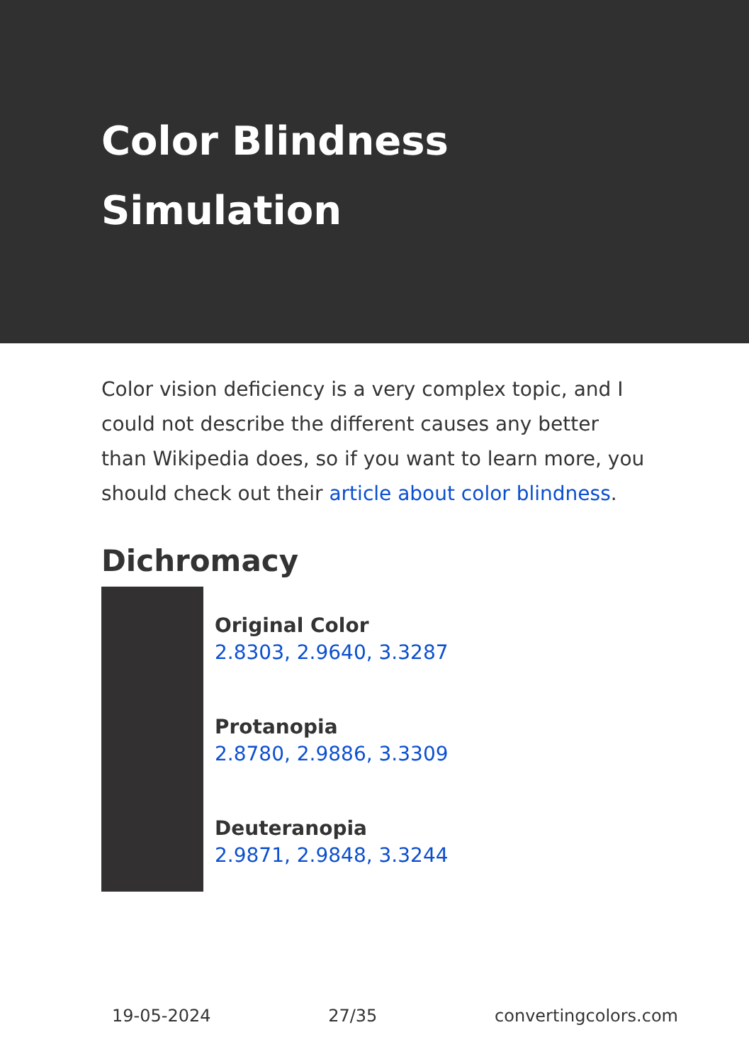Color Blindness Simulation
Color vision deficiency is a very complex topic, and I could not describe the different causes any better than Wikipedia does, so if you want to learn more, you should check out their article about color blindness.
Dichromacy
Original Color
2.8303, 2.9640, 3.3287
Protanopia
2.8780, 2.9886, 3.3309
Deuteranopia
2.9871, 2.9848, 3.3244
19-05-2024 27/35 convertingcolors.com